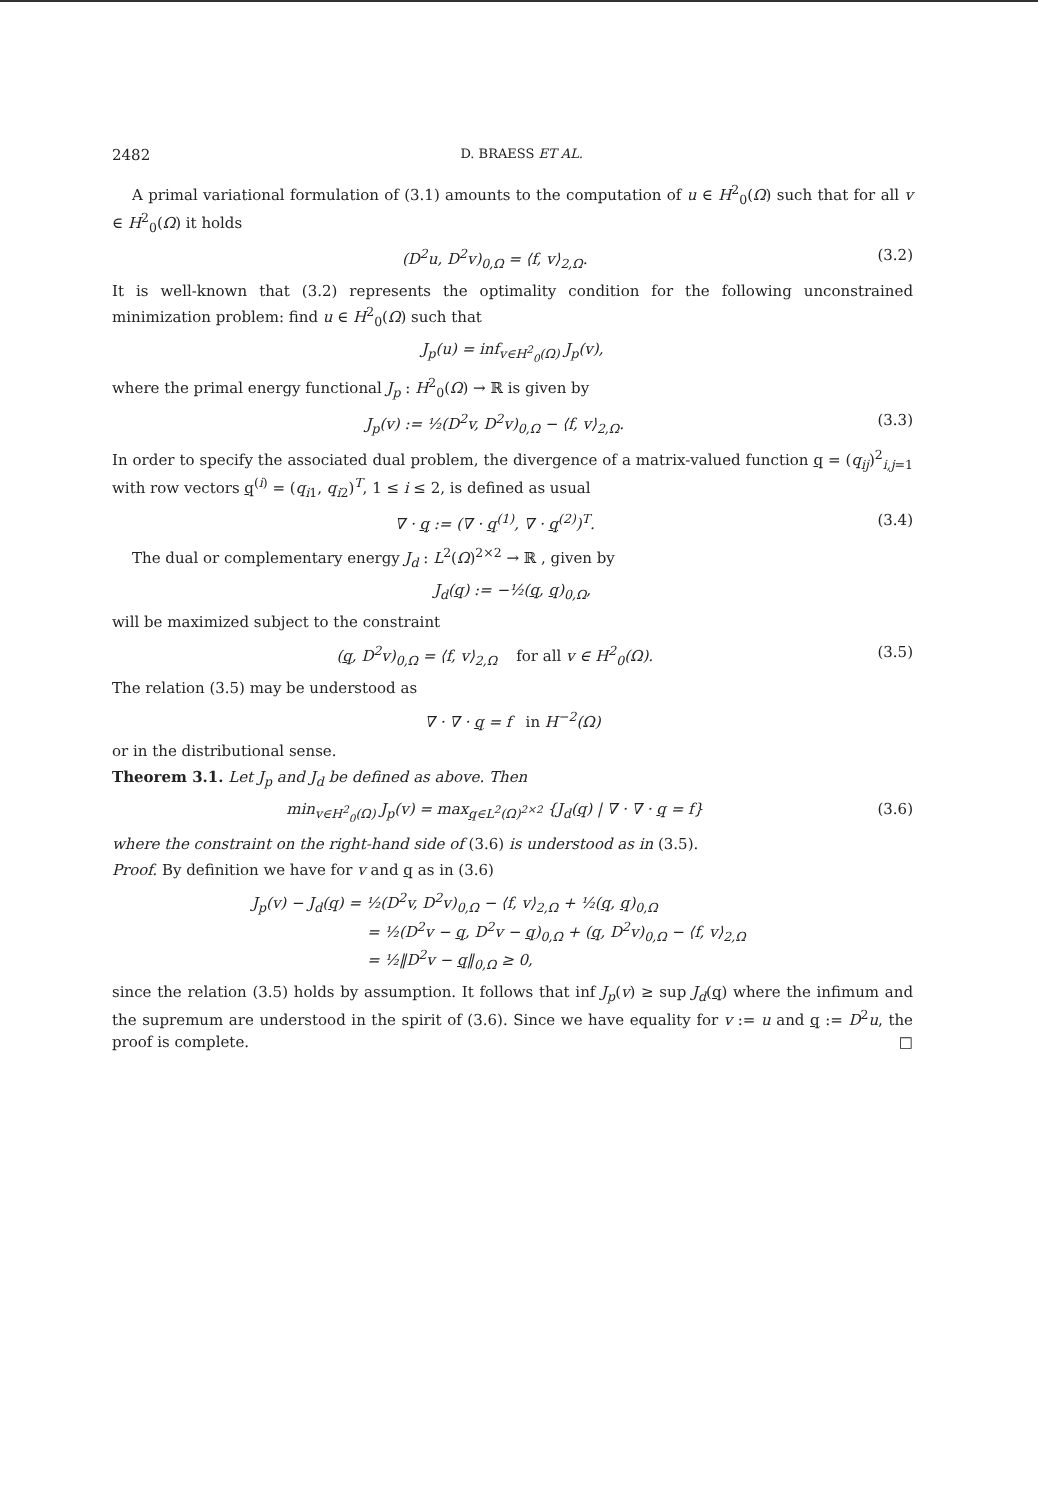2482 D. BRAESS ET AL.
A primal variational formulation of (3.1) amounts to the computation of u ∈ H<sup>2</sup><sub>0</sub>(Ω) such that for all v ∈ H<sup>2</sup><sub>0</sub>(Ω) it holds
(D<sup>2</sup>u, D<sup>2</sup>v)<sub>0,Ω</sub> = ⟨f, v⟩<sub>2,Ω</sub>. (3.2)
It is well-known that (3.2) represents the optimality condition for the following unconstrained minimization problem: find u ∈ H<sup>2</sup><sub>0</sub>(Ω) such that
J<sub>p</sub>(u) = inf<sub>v∈H<sup>2</sup><sub>0</sub>(Ω)</sub> J<sub>p</sub>(v),
where the primal energy functional J<sub>p</sub> : H<sup>2</sup><sub>0</sub>(Ω) → ℝ is given by
J<sub>p</sub>(v) := ½(D<sup>2</sup>v, D<sup>2</sup>v)<sub>0,Ω</sub> − ⟨f, v⟩<sub>2,Ω</sub>. (3.3)
In order to specify the associated dual problem, the divergence of a matrix-valued function q = (q<sub>ij</sub>)<sup>2</sup><sub>i,j=1</sub> with row vectors q<sup>(i)</sup> = (q<sub>i1</sub>, q<sub>i2</sub>)<sup>T</sup>, 1 ≤ i ≤ 2, is defined as usual
∇ · q := (∇ · q<sup>(1)</sup>, ∇ · q<sup>(2)</sup>)<sup>T</sup>. (3.4)
The dual or complementary energy J<sub>d</sub> : L<sup>2</sup>(Ω)<sup>2×2</sup> → ℝ , given by
J<sub>d</sub>(q) := −½(q, q)<sub>0,Ω</sub>,
will be maximized subject to the constraint
(q, D<sup>2</sup>v)<sub>0,Ω</sub> = ⟨f, v⟩<sub>2,Ω</sub> for all v ∈ H<sup>2</sup><sub>0</sub>(Ω). (3.5)
The relation (3.5) may be understood as
∇ · ∇ · q = f in H<sup>−2</sup>(Ω)
or in the distributional sense.
Theorem 3.1. Let J<sub>p</sub> and J<sub>d</sub> be defined as above. Then
min<sub>v∈H<sup>2</sup><sub>0</sub>(Ω)</sub> J<sub>p</sub>(v) = max<sub>q∈L<sup>2</sup>(Ω)<sup>2×2</sup></sub> {J<sub>d</sub>(q) | ∇ · ∇ · q = f} (3.6)
where the constraint on the right-hand side of (3.6) is understood as in (3.5).
Proof. By definition we have for v and q as in (3.6)
J<sub>p</sub>(v) − J<sub>d</sub>(q) = ½(D<sup>2</sup>v, D<sup>2</sup>v)<sub>0,Ω</sub> − ⟨f, v⟩<sub>2,Ω</sub> + ½(q, q)<sub>0,Ω</sub>
= ½(D<sup>2</sup>v − q, D<sup>2</sup>v − q)<sub>0,Ω</sub> + (q, D<sup>2</sup>v)<sub>0,Ω</sub> − ⟨f, v⟩<sub>2,Ω</sub>
= ½‖D<sup>2</sup>v − q‖<sub>0,Ω</sub> ≥ 0,
since the relation (3.5) holds by assumption. It follows that inf J<sub>p</sub>(v) ≥ sup J<sub>d</sub>(q) where the infimum and the supremum are understood in the spirit of (3.6). Since we have equality for v := u and q := D<sup>2</sup>u, the proof is complete. □